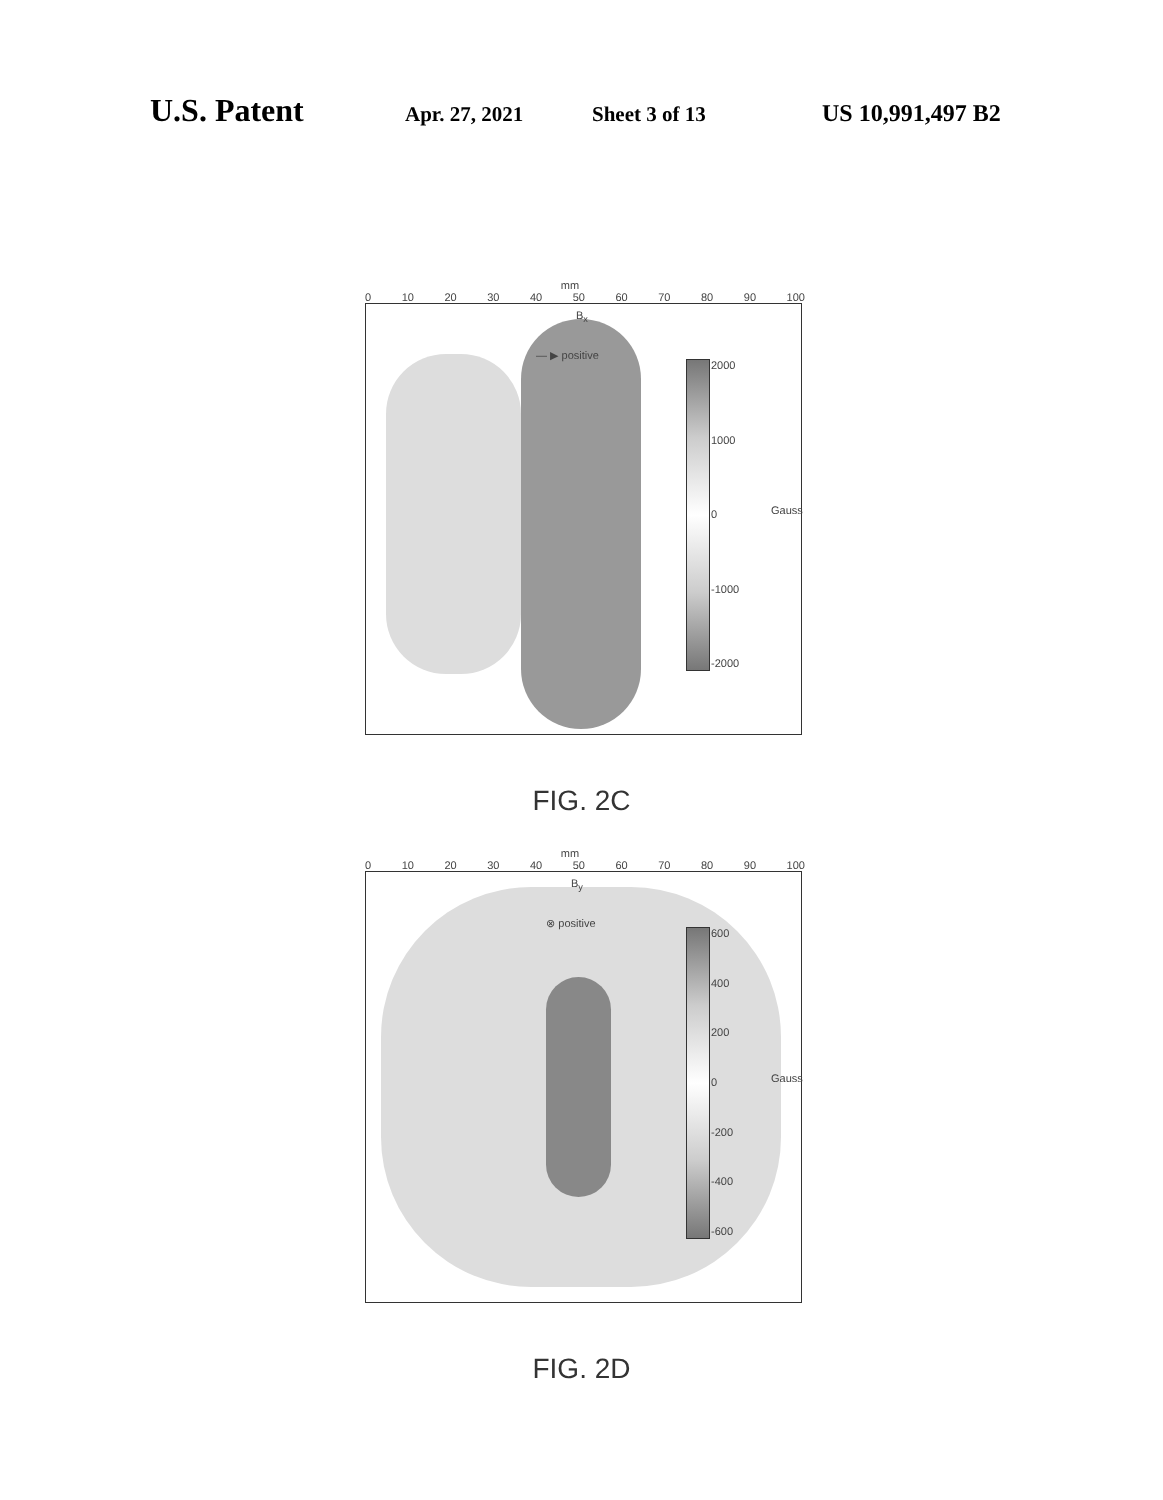U.S. Patent Apr. 27, 2021 Sheet 3 of 13 US 10,991,497 B2
mm
0 10 20 30 40 50 60 70 80 90 100
B<sub>x</sub>
— ▶ positive
2000
1000
0
-1000
-2000
Gauss
FIG. 2C
mm
0 10 20 30 40 50 60 70 80 90 100
B<sub>y</sub>
⊗ positive
600
400
200
0
-200
-400
-600
Gauss
FIG. 2D